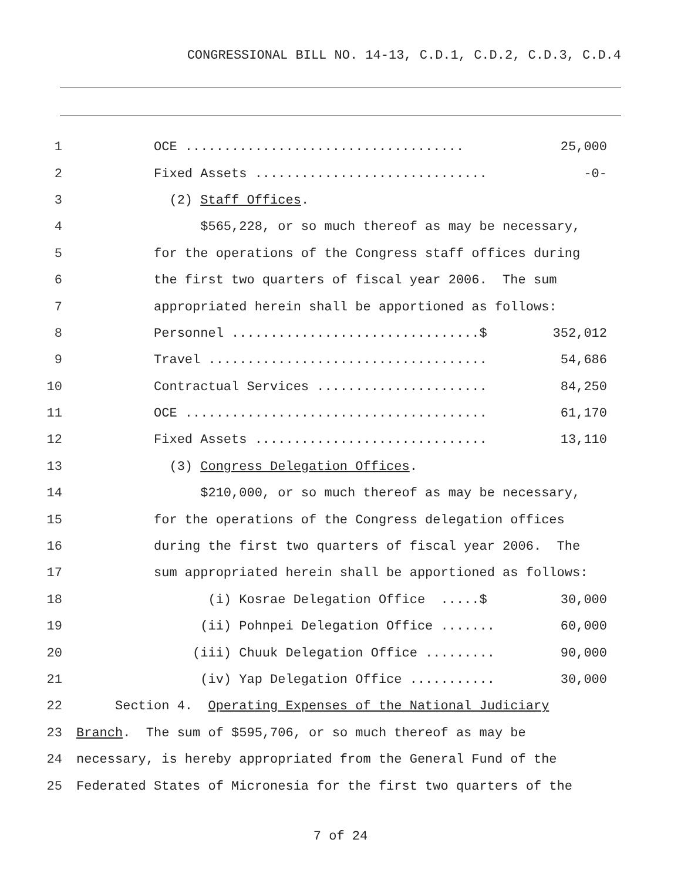CONGRESSIONAL BILL NO. 14-13, C.D.1, C.D.2, C.D.3, C.D.4
1
OCE .................................... 25,000
2
Fixed Assets .............................. -0-
3 (2) Staff Offices.
4 $565,228, or so much thereof as may be necessary,
5 for the operations of the Congress staff offices during
6 the first two quarters of fiscal year 2006. The sum
7 appropriated herein shall be apportioned as follows:
8
Personnel ................................$ 352,012
9
Travel .................................... 54,686
10
Contractual Services ...................... 84,250
11
OCE ....................................... 61,170
12
Fixed Assets .............................. 13,110
13 (3) Congress Delegation Offices.
14 $210,000, or so much thereof as may be necessary,
15 for the operations of the Congress delegation offices
16 during the first two quarters of fiscal year 2006. The
17 sum appropriated herein shall be apportioned as follows:
18
(i) Kosrae Delegation Office .....$ 30,000
19
(ii) Pohnpei Delegation Office ....... 60,000
20
(iii) Chuuk Delegation Office ......... 90,000
21
(iv) Yap Delegation Office ........... 30,000
22 Section 4. Operating Expenses of the National Judiciary
23 Branch. The sum of $595,706, or so much thereof as may be
24 necessary, is hereby appropriated from the General Fund of the
25 Federated States of Micronesia for the first two quarters of the
7 of 24